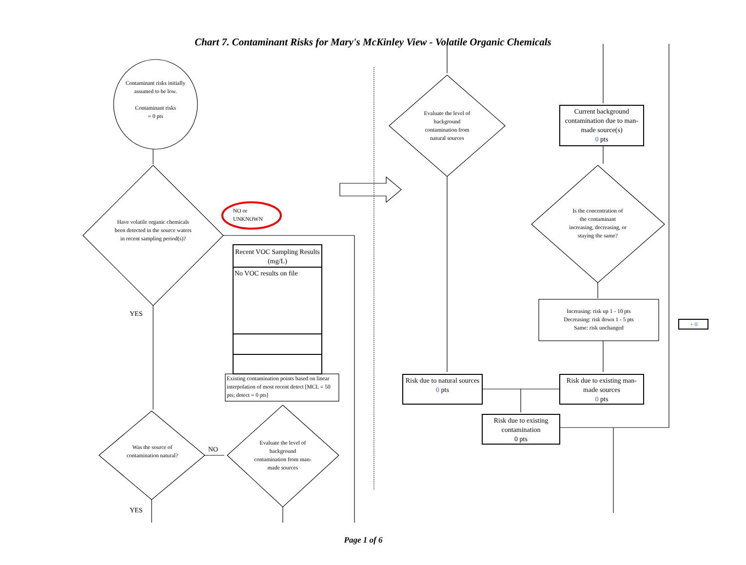Chart 7. Contaminant Risks for Mary's McKinley View - Volatile Organic Chemicals
Contaminant risks initially assumed to be low.
Contaminant risks
= 0 pts
Have volatile organic chemicals been detected in the source waters in recent sampling period(s)?
NO or
UNKNOWN
Recent VOC Sampling Results (mg/L)
No VOC results on file
Existing contamination points based on linear interpolation of most recent detect [MCL = 50 pts; detect = 0 pts]
YES
Was the source of contamination natural?
NO
Evaluate the level of background contamination from man-made sources
YES
Evaluate the level of background contamination from natural sources
Current background contamination due to man-made source(s)
0 pts
Is the concentration of the contaminant increasing, decreasing, or staying the same?
Increasing: risk up 1 - 10 pts
Decreasing: risk down 1 - 5 pts
Same: risk unchanged
+ 0
Risk due to natural sources
0 pts
Risk due to existing man-made sources
0 pts
Risk due to existing contamination
0 pts
Page 1 of 6